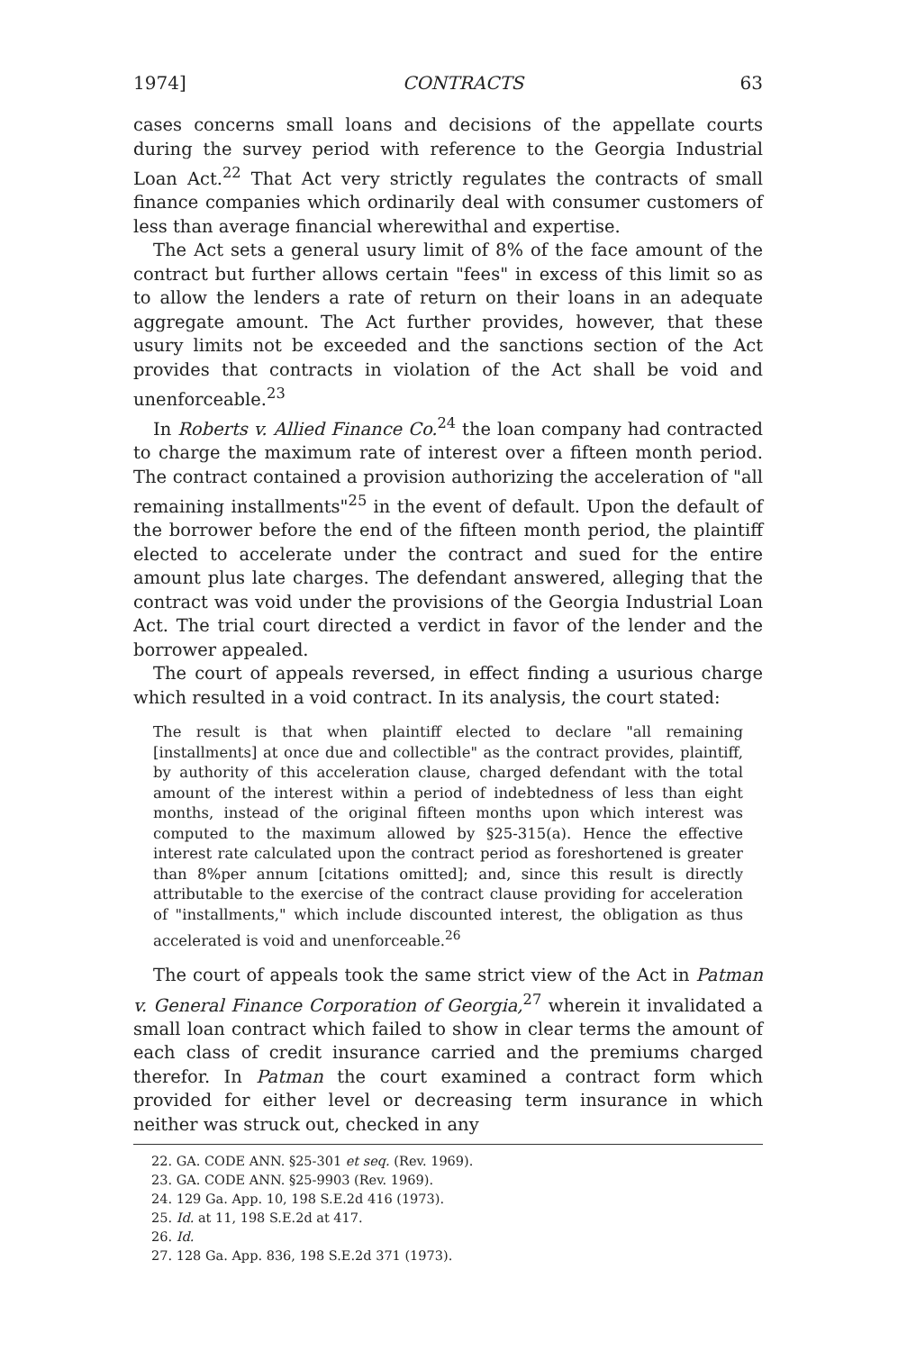1974] CONTRACTS 63
cases concerns small loans and decisions of the appellate courts during the survey period with reference to the Georgia Industrial Loan Act.<sup>22</sup> That Act very strictly regulates the contracts of small finance companies which ordinarily deal with consumer customers of less than average financial wherewithal and expertise.
The Act sets a general usury limit of 8% of the face amount of the contract but further allows certain "fees" in excess of this limit so as to allow the lenders a rate of return on their loans in an adequate aggregate amount. The Act further provides, however, that these usury limits not be exceeded and the sanctions section of the Act provides that contracts in violation of the Act shall be void and unenforceable.<sup>23</sup>
In Roberts v. Allied Finance Co.<sup>24</sup> the loan company had contracted to charge the maximum rate of interest over a fifteen month period. The contract contained a provision authorizing the acceleration of "all remaining installments"<sup>25</sup> in the event of default. Upon the default of the borrower before the end of the fifteen month period, the plaintiff elected to accelerate under the contract and sued for the entire amount plus late charges. The defendant answered, alleging that the contract was void under the provisions of the Georgia Industrial Loan Act. The trial court directed a verdict in favor of the lender and the borrower appealed.
The court of appeals reversed, in effect finding a usurious charge which resulted in a void contract. In its analysis, the court stated:
The result is that when plaintiff elected to declare "all remaining [installments] at once due and collectible" as the contract provides, plaintiff, by authority of this acceleration clause, charged defendant with the total amount of the interest within a period of indebtedness of less than eight months, instead of the original fifteen months upon which interest was computed to the maximum allowed by §25-315(a). Hence the effective interest rate calculated upon the contract period as foreshortened is greater than 8%per annum [citations omitted]; and, since this result is directly attributable to the exercise of the contract clause providing for acceleration of "installments," which include discounted interest, the obligation as thus accelerated is void and unenforceable.<sup>26</sup>
The court of appeals took the same strict view of the Act in Patman v. General Finance Corporation of Georgia,<sup>27</sup> wherein it invalidated a small loan contract which failed to show in clear terms the amount of each class of credit insurance carried and the premiums charged therefor. In Patman the court examined a contract form which provided for either level or decreasing term insurance in which neither was struck out, checked in any
22. GA. CODE ANN. §25-301 et seq. (Rev. 1969).
23. GA. CODE ANN. §25-9903 (Rev. 1969).
24. 129 Ga. App. 10, 198 S.E.2d 416 (1973).
25. Id. at 11, 198 S.E.2d at 417.
26. Id.
27. 128 Ga. App. 836, 198 S.E.2d 371 (1973).